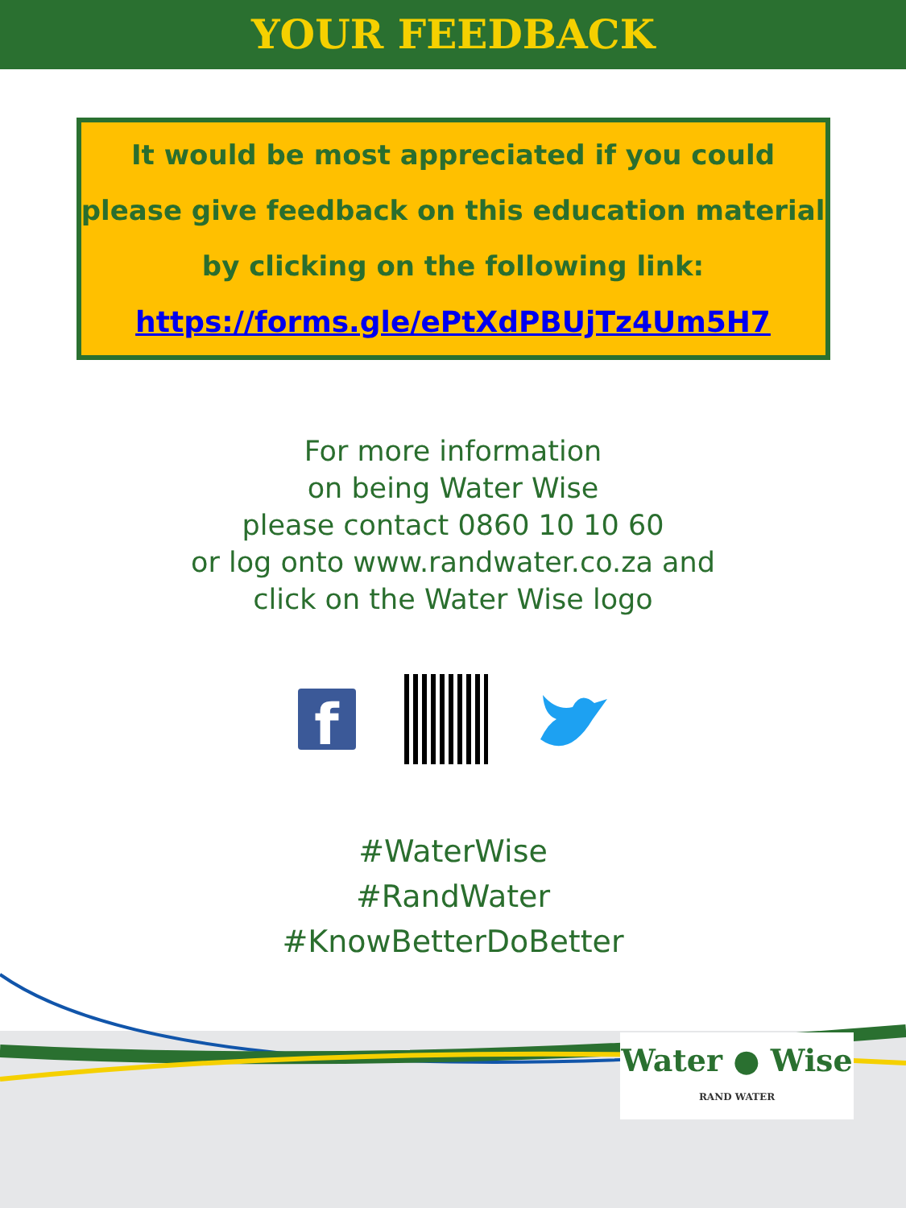YOUR FEEDBACK
It would be most appreciated if you could
please give feedback on this education material
by clicking on the following link:
https://forms.gle/ePtXdPBUjTz4Um5H7
For more information
on being Water Wise
please contact 0860 10 10 60
or log onto www.randwater.co.za and
click on the Water Wise logo
f
#WaterWise
#RandWater
#KnowBetterDoBetter
Water ● Wise
RAND WATER